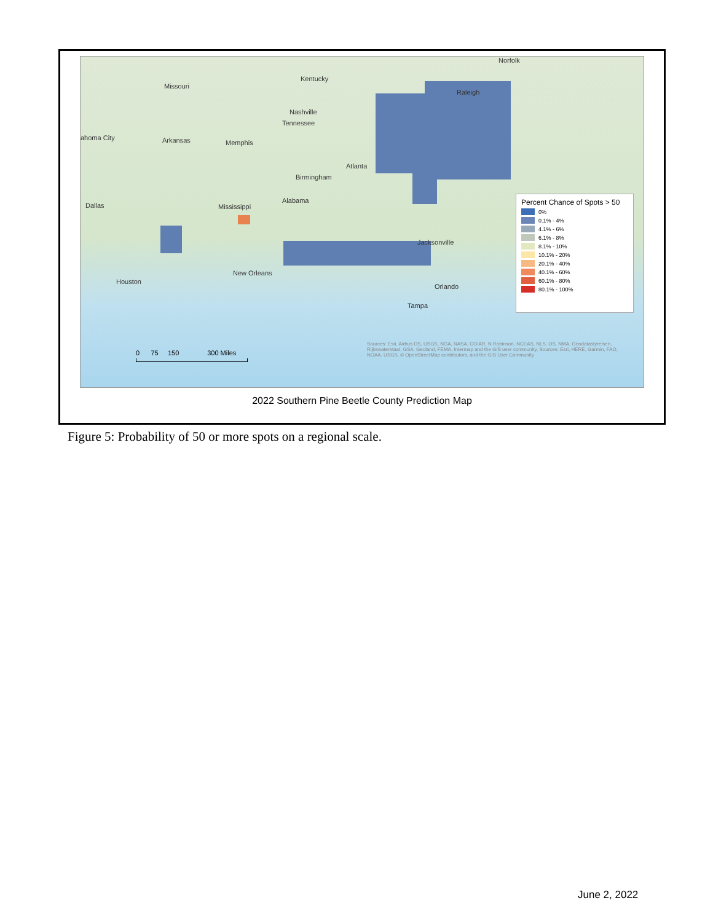Missouri
Kentucky
Nashville
Tennessee
ahoma City Arkansas Memphis
Birmingham
Atlanta
Alabama
Dallas Mississippi
New Orleans
Houston
Jacksonville
Orlando
Tampa
Raleigh
Norfolk
Percent Chance of Spots > 50
0%
0.1% - 4%
4.1% - 6%
6.1% - 8%
8.1% - 10%
10.1% - 20%
20.1% - 40%
40.1% - 60%
60.1% - 80%
80.1% - 100%
0 75 150 300 Miles
Sources: Esri, Airbus DS, USGS, NGA, NASA, CGIAR, N Robinson, NCEAS, NLS, OS, NMA, Geodatastyrelsen, Rijkswaterstaat, GSA, Geoland, FEMA, Intermap and the GIS user community, Sources: Esri, HERE, Garmin, FAO, NOAA, USGS, © OpenStreetMap contributors, and the GIS User Community
2022 Southern Pine Beetle County Prediction Map
Figure 5: Probability of 50 or more spots on a regional scale.
June 2, 2022